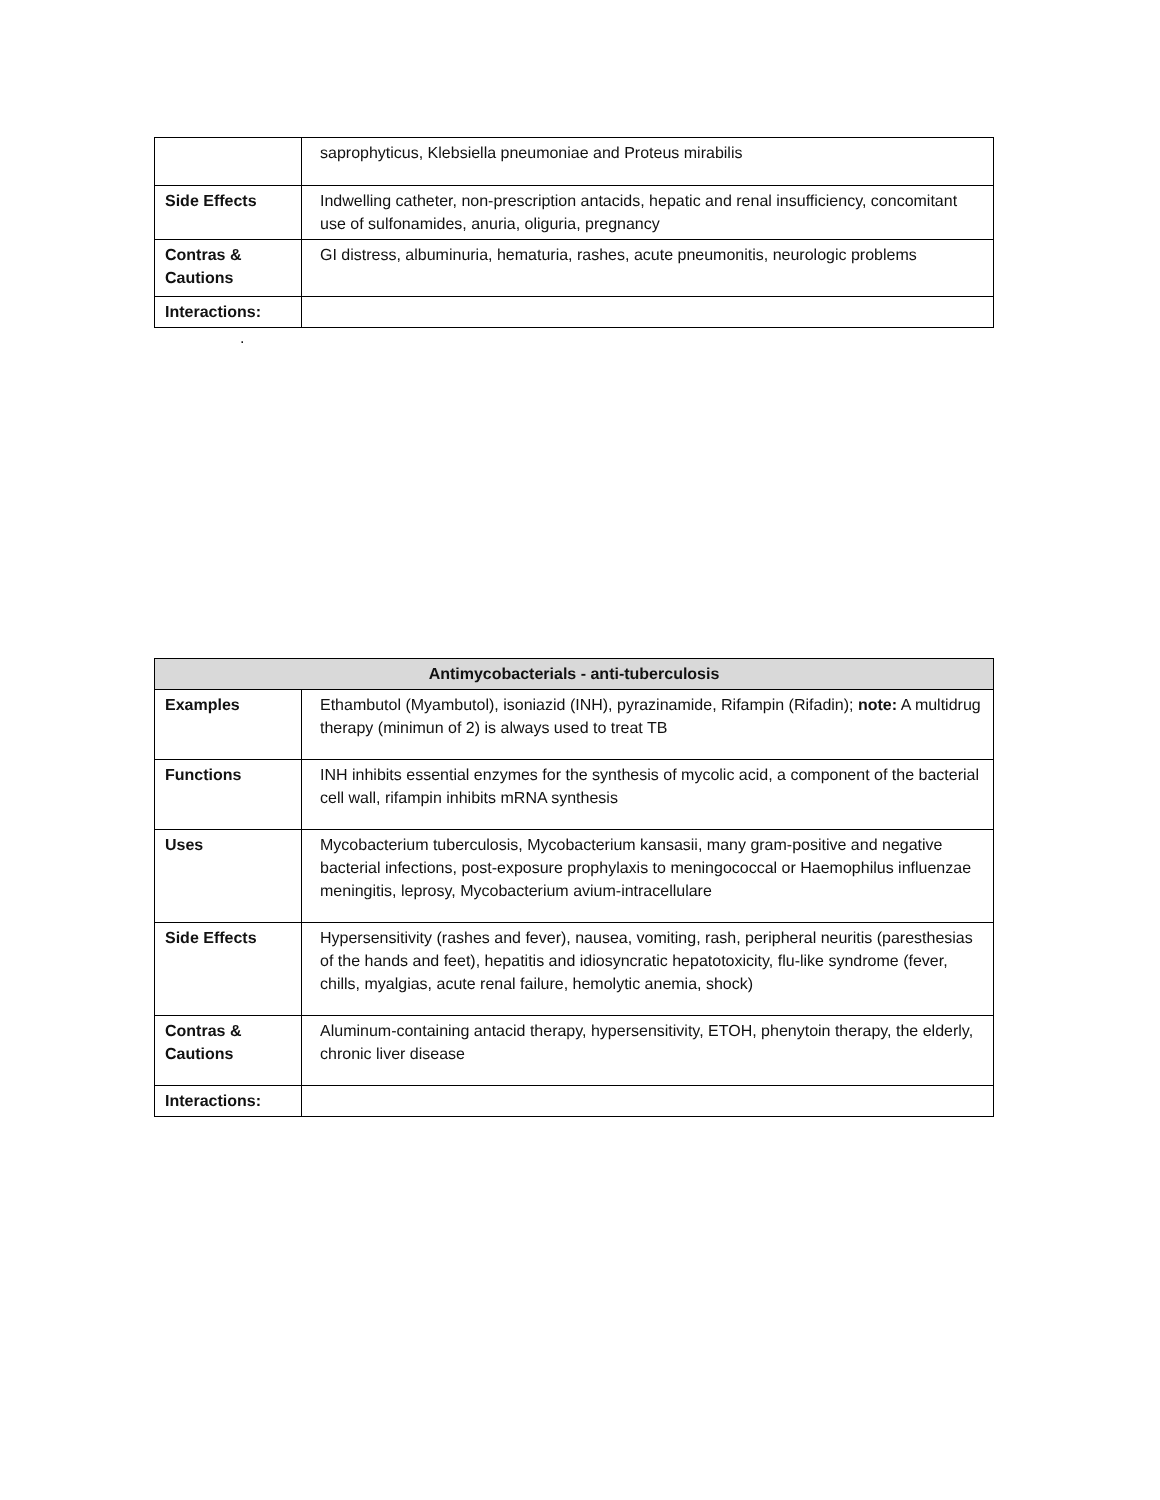| | saprophyticus, Klebsiella pneumoniae and Proteus mirabilis |
| Side Effects | Indwelling catheter, non-prescription antacids, hepatic and renal insufficiency, concomitant use of sulfonamides, anuria, oliguria, pregnancy |
| Contras & Cautions | GI distress, albuminuria, hematuria, rashes, acute pneumonitis, neurologic problems |
| Interactions: | |
.
| Antimycobacterials - anti-tuberculosis | |
| --- | --- |
| Examples | Ethambutol (Myambutol), isoniazid (INH), pyrazinamide, Rifampin (Rifadin); note: A multidrug therapy (minimun of 2) is always used to treat TB |
| Functions | INH inhibits essential enzymes for the synthesis of mycolic acid, a component of the bacterial cell wall, rifampin inhibits mRNA synthesis |
| Uses | Mycobacterium tuberculosis, Mycobacterium kansasii, many gram-positive and negative bacterial infections, post-exposure prophylaxis to meningococcal or Haemophilus influenzae meningitis, leprosy, Mycobacterium avium-intracellulare |
| Side Effects | Hypersensitivity (rashes and fever), nausea, vomiting, rash, peripheral neuritis (paresthesias of the hands and feet), hepatitis and idiosyncratic hepatotoxicity, flu-like syndrome (fever, chills, myalgias, acute renal failure, hemolytic anemia, shock) |
| Contras & Cautions | Aluminum-containing antacid therapy, hypersensitivity, ETOH, phenytoin therapy, the elderly, chronic liver disease |
| Interactions: | |